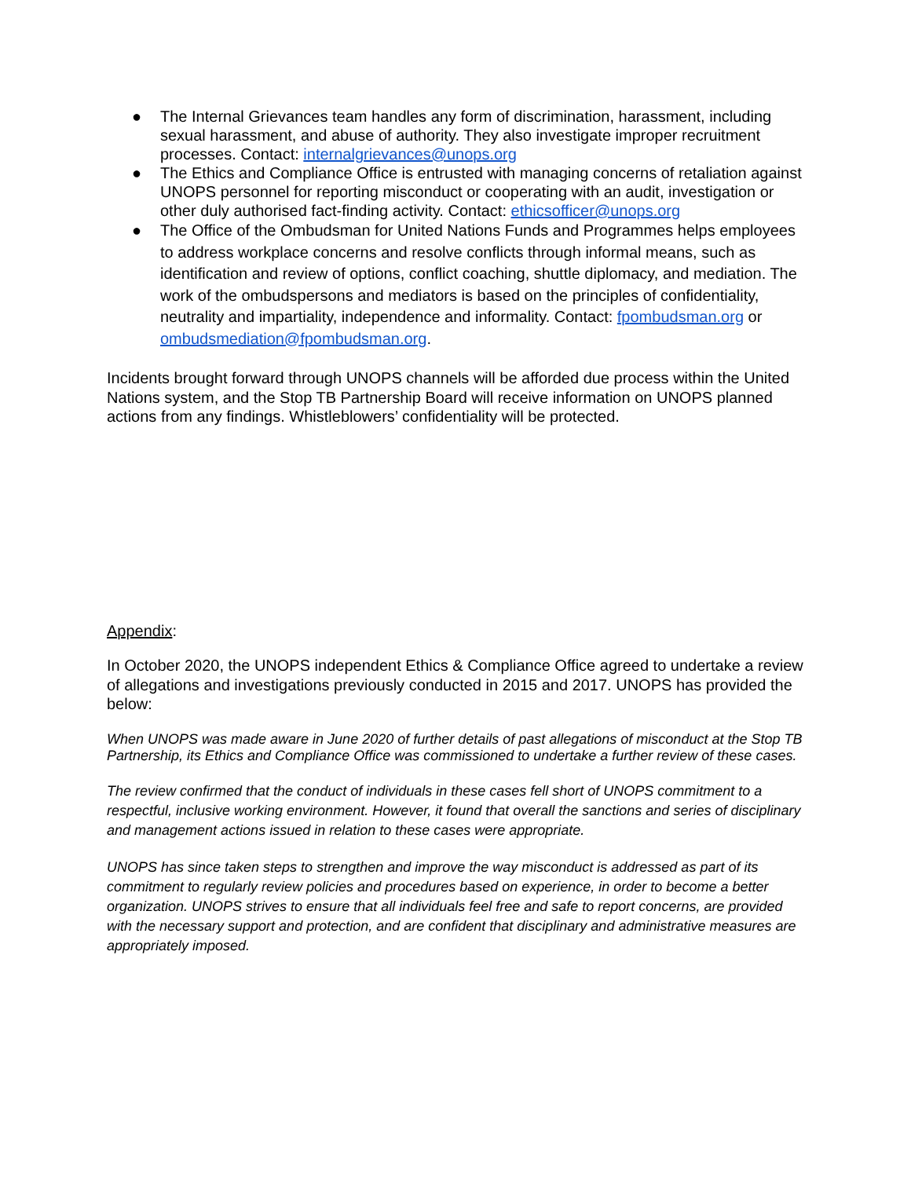● The Internal Grievances team handles any form of discrimination, harassment, including sexual harassment, and abuse of authority. They also investigate improper recruitment processes. Contact: internalgrievances@unops.org
● The Ethics and Compliance Office is entrusted with managing concerns of retaliation against UNOPS personnel for reporting misconduct or cooperating with an audit, investigation or other duly authorised fact-finding activity. Contact: ethicsofficer@unops.org
● The Office of the Ombudsman for United Nations Funds and Programmes helps employees to address workplace concerns and resolve conflicts through informal means, such as identification and review of options, conflict coaching, shuttle diplomacy, and mediation. The work of the ombudspersons and mediators is based on the principles of confidentiality, neutrality and impartiality, independence and informality. Contact: fpombudsman.org or ombudsmediation@fpombudsman.org.
Incidents brought forward through UNOPS channels will be afforded due process within the United Nations system, and the Stop TB Partnership Board will receive information on UNOPS planned actions from any findings. Whistleblowers’ confidentiality will be protected.
Appendix:
In October 2020, the UNOPS independent Ethics & Compliance Office agreed to undertake a review of allegations and investigations previously conducted in 2015 and 2017. UNOPS has provided the below:
When UNOPS was made aware in June 2020 of further details of past allegations of misconduct at the Stop TB Partnership, its Ethics and Compliance Office was commissioned to undertake a further review of these cases.
The review confirmed that the conduct of individuals in these cases fell short of UNOPS commitment to a respectful, inclusive working environment. However, it found that overall the sanctions and series of disciplinary and management actions issued in relation to these cases were appropriate.
UNOPS has since taken steps to strengthen and improve the way misconduct is addressed as part of its commitment to regularly review policies and procedures based on experience, in order to become a better organization. UNOPS strives to ensure that all individuals feel free and safe to report concerns, are provided with the necessary support and protection, and are confident that disciplinary and administrative measures are appropriately imposed.